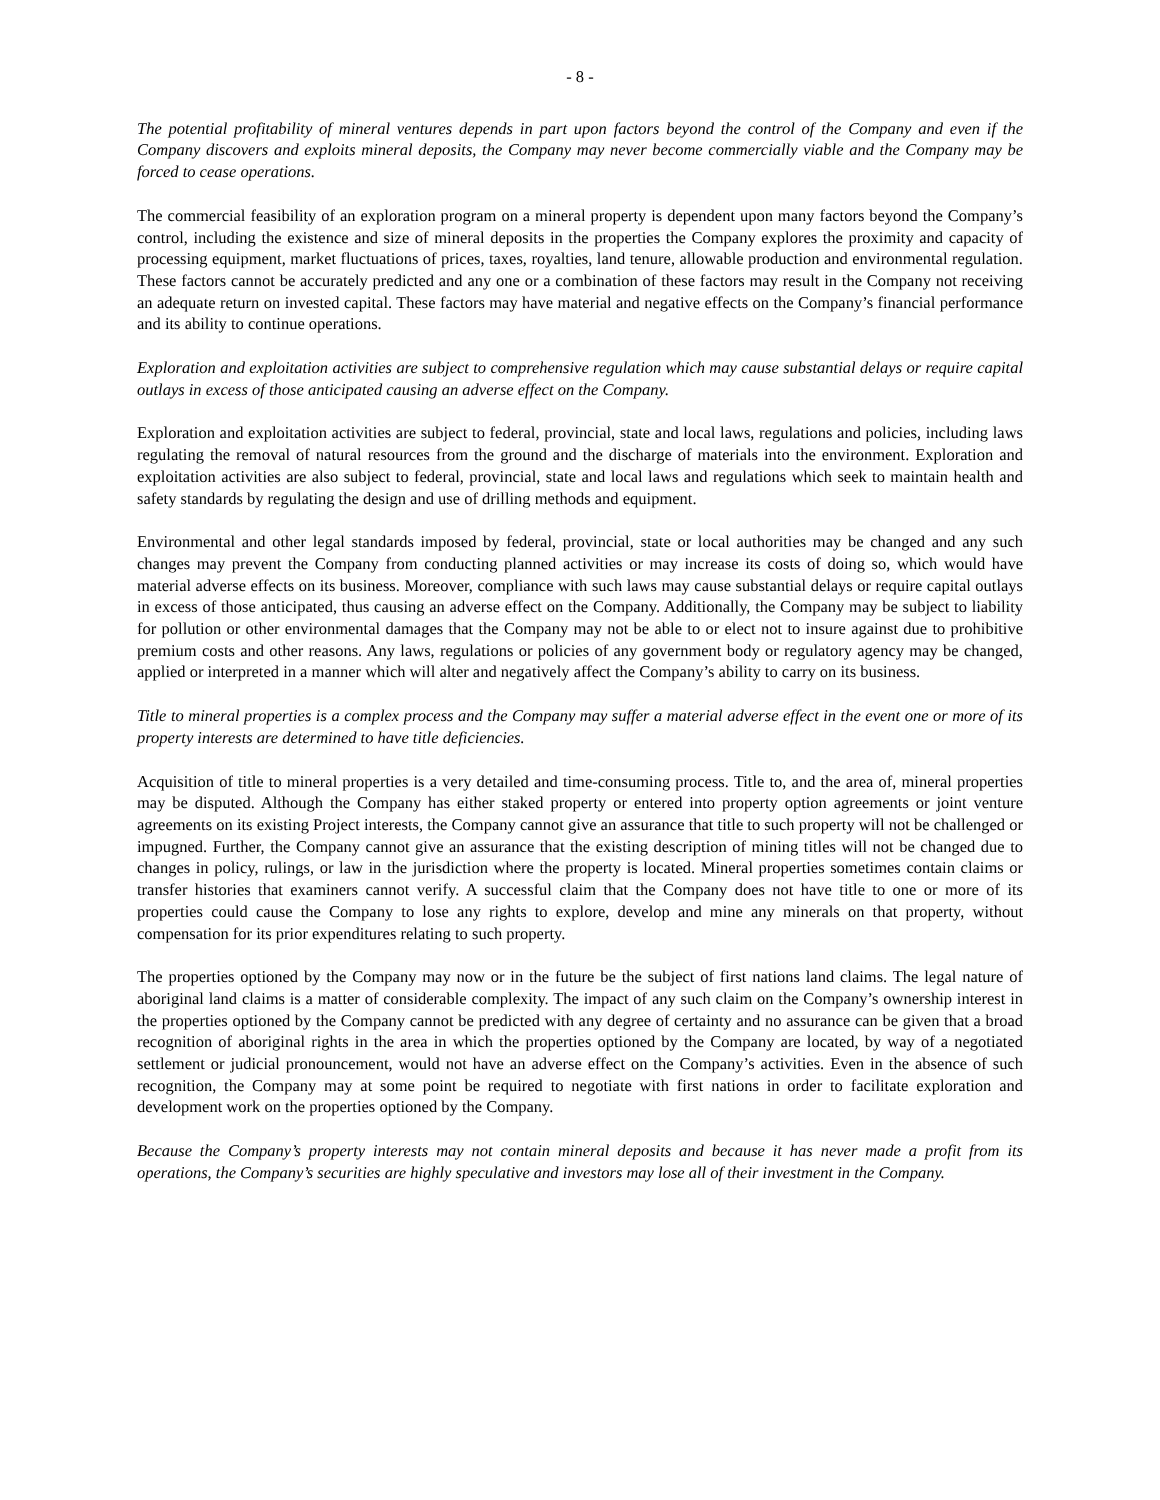- 8 -
The potential profitability of mineral ventures depends in part upon factors beyond the control of the Company and even if the Company discovers and exploits mineral deposits, the Company may never become commercially viable and the Company may be forced to cease operations.
The commercial feasibility of an exploration program on a mineral property is dependent upon many factors beyond the Company’s control, including the existence and size of mineral deposits in the properties the Company explores the proximity and capacity of processing equipment, market fluctuations of prices, taxes, royalties, land tenure, allowable production and environmental regulation. These factors cannot be accurately predicted and any one or a combination of these factors may result in the Company not receiving an adequate return on invested capital. These factors may have material and negative effects on the Company’s financial performance and its ability to continue operations.
Exploration and exploitation activities are subject to comprehensive regulation which may cause substantial delays or require capital outlays in excess of those anticipated causing an adverse effect on the Company.
Exploration and exploitation activities are subject to federal, provincial, state and local laws, regulations and policies, including laws regulating the removal of natural resources from the ground and the discharge of materials into the environment. Exploration and exploitation activities are also subject to federal, provincial, state and local laws and regulations which seek to maintain health and safety standards by regulating the design and use of drilling methods and equipment.
Environmental and other legal standards imposed by federal, provincial, state or local authorities may be changed and any such changes may prevent the Company from conducting planned activities or may increase its costs of doing so, which would have material adverse effects on its business. Moreover, compliance with such laws may cause substantial delays or require capital outlays in excess of those anticipated, thus causing an adverse effect on the Company. Additionally, the Company may be subject to liability for pollution or other environmental damages that the Company may not be able to or elect not to insure against due to prohibitive premium costs and other reasons. Any laws, regulations or policies of any government body or regulatory agency may be changed, applied or interpreted in a manner which will alter and negatively affect the Company’s ability to carry on its business.
Title to mineral properties is a complex process and the Company may suffer a material adverse effect in the event one or more of its property interests are determined to have title deficiencies.
Acquisition of title to mineral properties is a very detailed and time-consuming process. Title to, and the area of, mineral properties may be disputed. Although the Company has either staked property or entered into property option agreements or joint venture agreements on its existing Project interests, the Company cannot give an assurance that title to such property will not be challenged or impugned. Further, the Company cannot give an assurance that the existing description of mining titles will not be changed due to changes in policy, rulings, or law in the jurisdiction where the property is located. Mineral properties sometimes contain claims or transfer histories that examiners cannot verify. A successful claim that the Company does not have title to one or more of its properties could cause the Company to lose any rights to explore, develop and mine any minerals on that property, without compensation for its prior expenditures relating to such property.
The properties optioned by the Company may now or in the future be the subject of first nations land claims. The legal nature of aboriginal land claims is a matter of considerable complexity. The impact of any such claim on the Company’s ownership interest in the properties optioned by the Company cannot be predicted with any degree of certainty and no assurance can be given that a broad recognition of aboriginal rights in the area in which the properties optioned by the Company are located, by way of a negotiated settlement or judicial pronouncement, would not have an adverse effect on the Company’s activities. Even in the absence of such recognition, the Company may at some point be required to negotiate with first nations in order to facilitate exploration and development work on the properties optioned by the Company.
Because the Company’s property interests may not contain mineral deposits and because it has never made a profit from its operations, the Company’s securities are highly speculative and investors may lose all of their investment in the Company.